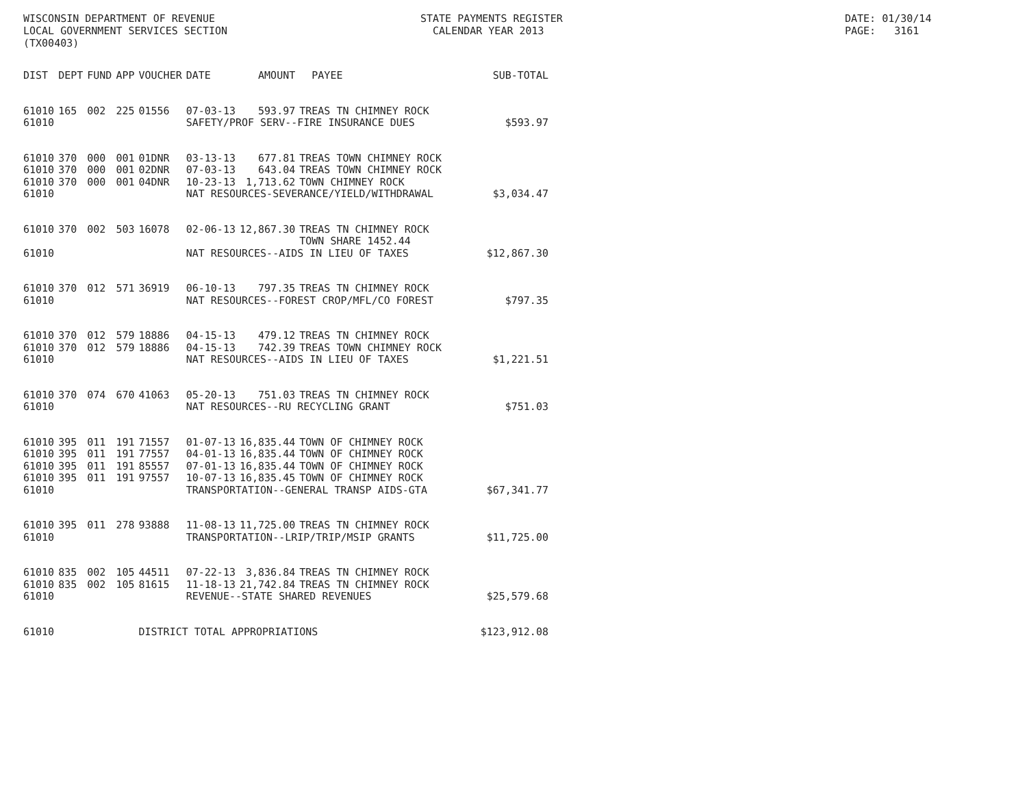WISCONSIN DEPARTMENT OF REVENUE LOCAL GOVERNMENT SERVICES SECTION (TX00403)
STATE PAYMENTS REGISTER CALENDAR YEAR 2013
DATE: 01/30/14 PAGE: 3161
| DIST | DEPT | FUND | APP | VOUCHER | DATE | AMOUNT | PAYEE | SUB-TOTAL |
| --- | --- | --- | --- | --- | --- | --- | --- | --- |
| 61010 | 165 | 002 | 225 | 01556 | 07-03-13 | 593.97 | TREAS TN CHIMNEY ROCK | |
| 61010 | | | | | SAFETY/PROF SERV--FIRE INSURANCE DUES | | | $593.97 |
| 61010 | 370 | 000 | 001 | 01DNR | 03-13-13 | 677.81 | TREAS TOWN CHIMNEY ROCK | |
| 61010 | 370 | 000 | 001 | 02DNR | 07-03-13 | 643.04 | TREAS TOWN CHIMNEY ROCK | |
| 61010 | 370 | 000 | 001 | 04DNR | 10-23-13 | 1,713.62 | TOWN CHIMNEY ROCK | |
| 61010 | | | | | NAT RESOURCES-SEVERANCE/YIELD/WITHDRAWAL | | | $3,034.47 |
| 61010 | 370 | 002 | 503 | 16078 | 02-06-13 | 12,867.30 | TREAS TN CHIMNEY ROCK TOWN SHARE 1452.44 | |
| 61010 | | | | | NAT RESOURCES--AIDS IN LIEU OF TAXES | | | $12,867.30 |
| 61010 | 370 | 012 | 571 | 36919 | 06-10-13 | 797.35 | TREAS TN CHIMNEY ROCK | |
| 61010 | | | | | NAT RESOURCES--FOREST CROP/MFL/CO FOREST | | | $797.35 |
| 61010 | 370 | 012 | 579 | 18886 | 04-15-13 | 479.12 | TREAS TN CHIMNEY ROCK | |
| 61010 | 370 | 012 | 579 | 18886 | 04-15-13 | 742.39 | TREAS TOWN CHIMNEY ROCK | |
| 61010 | | | | | NAT RESOURCES--AIDS IN LIEU OF TAXES | | | $1,221.51 |
| 61010 | 370 | 074 | 670 | 41063 | 05-20-13 | 751.03 | TREAS TN CHIMNEY ROCK | |
| 61010 | | | | | NAT RESOURCES--RU RECYCLING GRANT | | | $751.03 |
| 61010 | 395 | 011 | 191 | 71557 | 01-07-13 | 16,835.44 | TOWN OF CHIMNEY ROCK | |
| 61010 | 395 | 011 | 191 | 77557 | 04-01-13 | 16,835.44 | TOWN OF CHIMNEY ROCK | |
| 61010 | 395 | 011 | 191 | 85557 | 07-01-13 | 16,835.44 | TOWN OF CHIMNEY ROCK | |
| 61010 | 395 | 011 | 191 | 97557 | 10-07-13 | 16,835.45 | TOWN OF CHIMNEY ROCK | |
| 61010 | | | | | TRANSPORTATION--GENERAL TRANSP AIDS-GTA | | | $67,341.77 |
| 61010 | 395 | 011 | 278 | 93888 | 11-08-13 | 11,725.00 | TREAS TN CHIMNEY ROCK | |
| 61010 | | | | | TRANSPORTATION--LRIP/TRIP/MSIP GRANTS | | | $11,725.00 |
| 61010 | 835 | 002 | 105 | 44511 | 07-22-13 | 3,836.84 | TREAS TN CHIMNEY ROCK | |
| 61010 | 835 | 002 | 105 | 81615 | 11-18-13 | 21,742.84 | TREAS TN CHIMNEY ROCK | |
| 61010 | | | | | REVENUE--STATE SHARED REVENUES | | | $25,579.68 |
| 61010 | | | | DISTRICT TOTAL APPROPRIATIONS | | | | $123,912.08 |